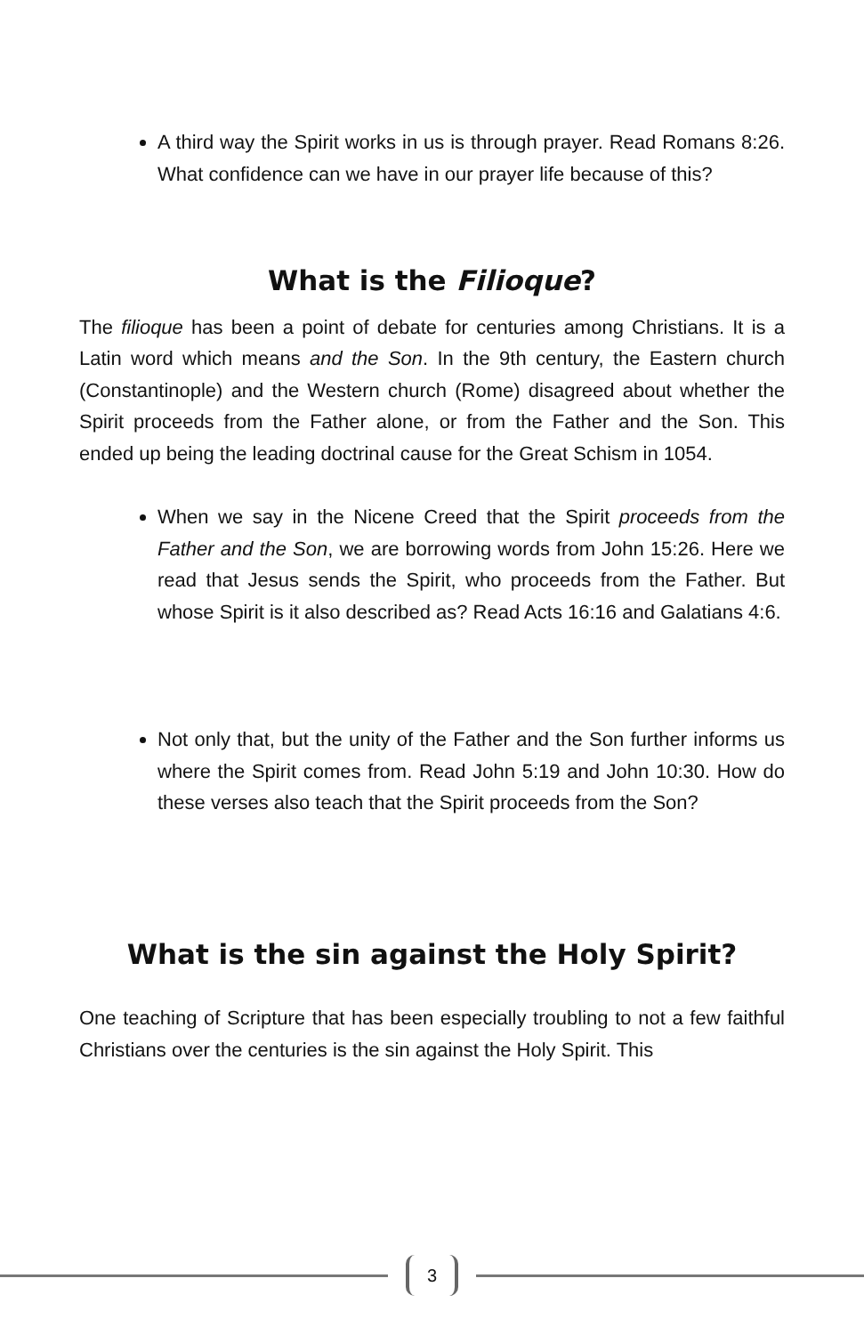A third way the Spirit works in us is through prayer. Read Romans 8:26. What confidence can we have in our prayer life because of this?
What is the Filioque?
The filioque has been a point of debate for centuries among Christians. It is a Latin word which means and the Son. In the 9th century, the Eastern church (Constantinople) and the Western church (Rome) disagreed about whether the Spirit proceeds from the Father alone, or from the Father and the Son. This ended up being the leading doctrinal cause for the Great Schism in 1054.
When we say in the Nicene Creed that the Spirit proceeds from the Father and the Son, we are borrowing words from John 15:26. Here we read that Jesus sends the Spirit, who proceeds from the Father. But whose Spirit is it also described as? Read Acts 16:16 and Galatians 4:6.
Not only that, but the unity of the Father and the Son further informs us where the Spirit comes from. Read John 5:19 and John 10:30. How do these verses also teach that the Spirit proceeds from the Son?
What is the sin against the Holy Spirit?
One teaching of Scripture that has been especially troubling to not a few faithful Christians over the centuries is the sin against the Holy Spirit. This
3